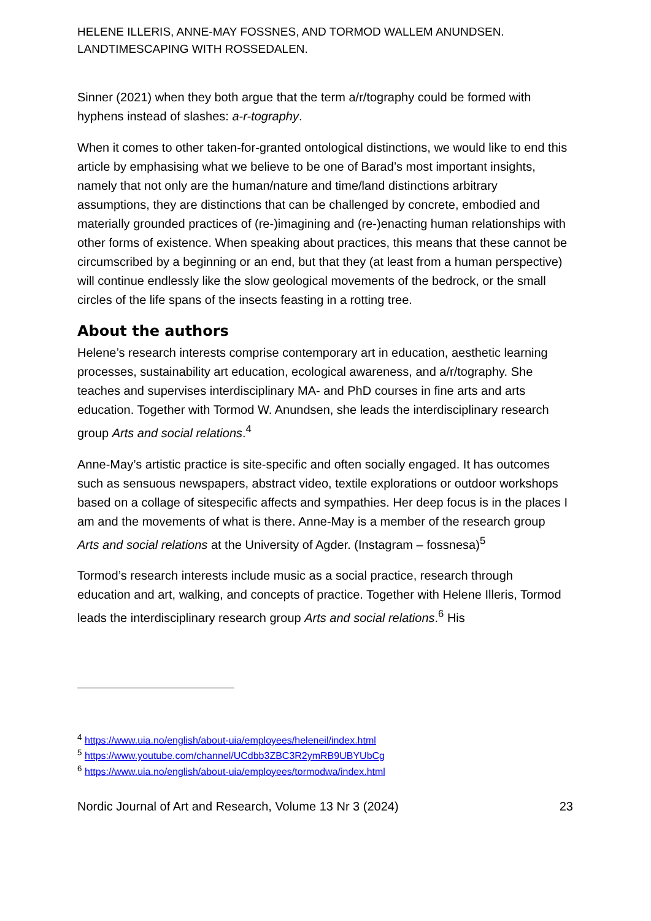HELENE ILLERIS, ANNE-MAY FOSSNES, AND TORMOD WALLEM ANUNDSEN.
LANDTIMESCAPING WITH ROSSEDALEN.
Sinner (2021) when they both argue that the term a/r/tography could be formed with hyphens instead of slashes: a-r-tography.
When it comes to other taken-for-granted ontological distinctions, we would like to end this article by emphasising what we believe to be one of Barad’s most important insights, namely that not only are the human/nature and time/land distinctions arbitrary assumptions, they are distinctions that can be challenged by concrete, embodied and materially grounded practices of (re-)imagining and (re-)enacting human relationships with other forms of existence. When speaking about practices, this means that these cannot be circumscribed by a beginning or an end, but that they (at least from a human perspective) will continue endlessly like the slow geological movements of the bedrock, or the small circles of the life spans of the insects feasting in a rotting tree.
About the authors
Helene’s research interests comprise contemporary art in education, aesthetic learning processes, sustainability art education, ecological awareness, and a/r/tography. She teaches and supervises interdisciplinary MA- and PhD courses in fine arts and arts education. Together with Tormod W. Anundsen, she leads the interdisciplinary research group Arts and social relations.<sup>4</sup>
Anne-May’s artistic practice is site-specific and often socially engaged. It has outcomes such as sensuous newspapers, abstract video, textile explorations or outdoor workshops based on a collage of sitespecific affects and sympathies. Her deep focus is in the places I am and the movements of what is there. Anne-May is a member of the research group Arts and social relations at the University of Agder. (Instagram – fossnesa)<sup>5</sup>
Tormod’s research interests include music as a social practice, research through education and art, walking, and concepts of practice. Together with Helene Illeris, Tormod leads the interdisciplinary research group Arts and social relations.<sup>6</sup> His
<sup>4</sup> https://www.uia.no/english/about-uia/employees/heleneil/index.html
<sup>5</sup> https://www.youtube.com/channel/UCdbb3ZBC3R2ymRB9UBYUbCg
<sup>6</sup> https://www.uia.no/english/about-uia/employees/tormodwa/index.html
Nordic Journal of Art and Research, Volume 13 Nr 3 (2024) 23